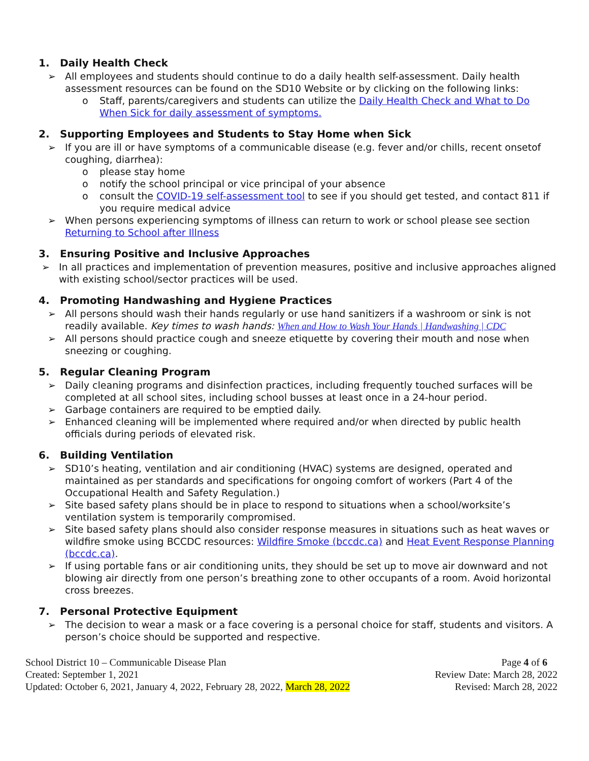1. Daily Health Check
➢ All employees and students should continue to do a daily health self-assessment. Daily health assessment resources can be found on the SD10 Website or by clicking on the following links:
o Staff, parents/caregivers and students can utilize the Daily Health Check and What to Do When Sick for daily assessment of symptoms.
2. Supporting Employees and Students to Stay Home when Sick
➢ If you are ill or have symptoms of a communicable disease (e.g. fever and/or chills, recent onsetof coughing, diarrhea):
o please stay home
o notify the school principal or vice principal of your absence
o consult the COVID-19 self-assessment tool to see if you should get tested, and contact 811 if you require medical advice
➢ When persons experiencing symptoms of illness can return to work or school please see section Returning to School after Illness
3. Ensuring Positive and Inclusive Approaches
➢ In all practices and implementation of prevention measures, positive and inclusive approaches aligned with existing school/sector practices will be used.
4. Promoting Handwashing and Hygiene Practices
➢ All persons should wash their hands regularly or use hand sanitizers if a washroom or sink is not readily available. Key times to wash hands: When and How to Wash Your Hands | Handwashing | CDC
➢ All persons should practice cough and sneeze etiquette by covering their mouth and nose when sneezing or coughing.
5. Regular Cleaning Program
➢ Daily cleaning programs and disinfection practices, including frequently touched surfaces will be completed at all school sites, including school busses at least once in a 24-hour period.
➢ Garbage containers are required to be emptied daily.
➢ Enhanced cleaning will be implemented where required and/or when directed by public health officials during periods of elevated risk.
6. Building Ventilation
➢ SD10’s heating, ventilation and air conditioning (HVAC) systems are designed, operated and maintained as per standards and specifications for ongoing comfort of workers (Part 4 of the Occupational Health and Safety Regulation.)
➢ Site based safety plans should be in place to respond to situations when a school/worksite’s ventilation system is temporarily compromised.
➢ Site based safety plans should also consider response measures in situations such as heat waves or wildfire smoke using BCCDC resources: Wildfire Smoke (bccdc.ca) and Heat Event Response Planning (bccdc.ca).
➢ If using portable fans or air conditioning units, they should be set up to move air downward and not blowing air directly from one person’s breathing zone to other occupants of a room. Avoid horizontal cross breezes.
7. Personal Protective Equipment
➢ The decision to wear a mask or a face covering is a personal choice for staff, students and visitors. A person’s choice should be supported and respective.
School District 10 – Communicable Disease Plan
Created: September 1, 2021
Updated: October 6, 2021, January 4, 2022, February 28, 2022, March 28, 2022
Page 4 of 6
Review Date: March 28, 2022
Revised: March 28, 2022